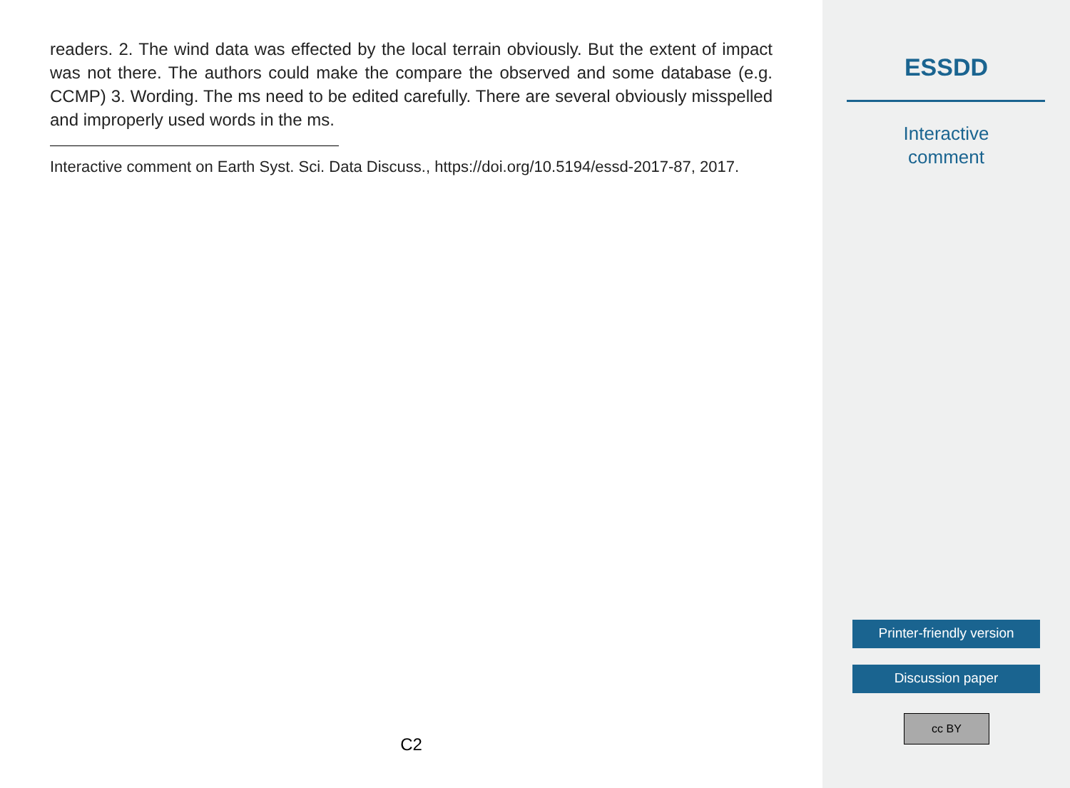readers. 2. The wind data was effected by the local terrain obviously. But the extent of impact was not there. The authors could make the compare the observed and some database (e.g. CCMP) 3. Wording. The ms need to be edited carefully. There are several obviously misspelled and improperly used words in the ms.
Interactive comment on Earth Syst. Sci. Data Discuss., https://doi.org/10.5194/essd-2017-87, 2017.
C2
ESSDD
Interactive
comment
Printer-friendly version
Discussion paper
cc BY